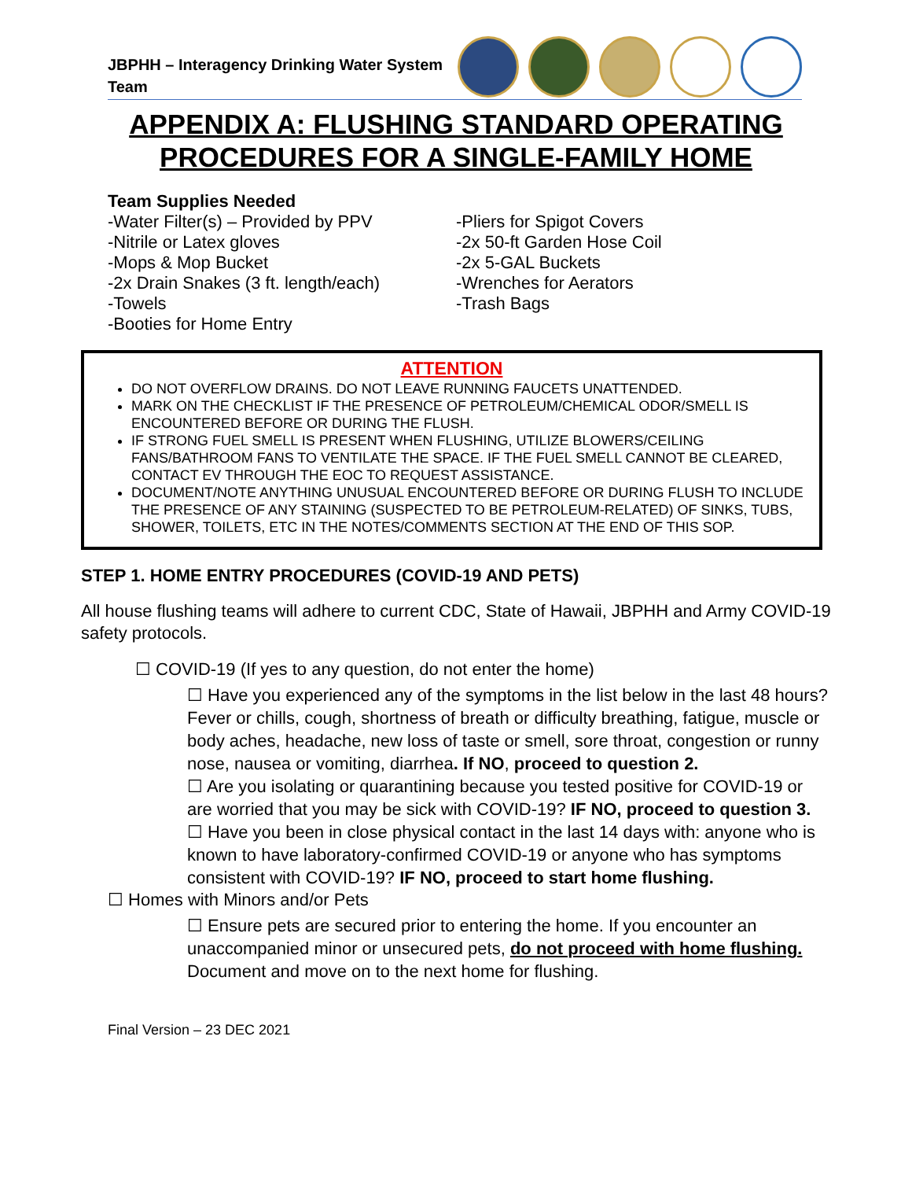JBPHH – Interagency Drinking Water System Team
APPENDIX A: FLUSHING STANDARD OPERATING
PROCEDURES FOR A SINGLE-FAMILY HOME
Team Supplies Needed
-Water Filter(s) – Provided by PPV
-Nitrile or Latex gloves
-Mops & Mop Bucket
-2x Drain Snakes (3 ft. length/each)
-Towels
-Booties for Home Entry
-Pliers for Spigot Covers
-2x 50-ft Garden Hose Coil
-2x 5-GAL Buckets
-Wrenches for Aerators
-Trash Bags
ATTENTION
DO NOT OVERFLOW DRAINS. DO NOT LEAVE RUNNING FAUCETS UNATTENDED.
MARK ON THE CHECKLIST IF THE PRESENCE OF PETROLEUM/CHEMICAL ODOR/SMELL IS ENCOUNTERED BEFORE OR DURING THE FLUSH.
IF STRONG FUEL SMELL IS PRESENT WHEN FLUSHING, UTILIZE BLOWERS/CEILING FANS/BATHROOM FANS TO VENTILATE THE SPACE. IF THE FUEL SMELL CANNOT BE CLEARED, CONTACT EV THROUGH THE EOC TO REQUEST ASSISTANCE.
DOCUMENT/NOTE ANYTHING UNUSUAL ENCOUNTERED BEFORE OR DURING FLUSH TO INCLUDE THE PRESENCE OF ANY STAINING (SUSPECTED TO BE PETROLEUM-RELATED) OF SINKS, TUBS, SHOWER, TOILETS, ETC IN THE NOTES/COMMENTS SECTION AT THE END OF THIS SOP.
STEP 1. HOME ENTRY PROCEDURES (COVID-19 AND PETS)
All house flushing teams will adhere to current CDC, State of Hawaii, JBPHH and Army COVID-19 safety protocols.
☐ COVID-19 (If yes to any question, do not enter the home)
☐ Have you experienced any of the symptoms in the list below in the last 48 hours? Fever or chills, cough, shortness of breath or difficulty breathing, fatigue, muscle or body aches, headache, new loss of taste or smell, sore throat, congestion or runny nose, nausea or vomiting, diarrhea. If NO, proceed to question 2.
☐ Are you isolating or quarantining because you tested positive for COVID-19 or are worried that you may be sick with COVID-19? IF NO, proceed to question 3.
☐ Have you been in close physical contact in the last 14 days with: anyone who is known to have laboratory-confirmed COVID-19 or anyone who has symptoms consistent with COVID-19? IF NO, proceed to start home flushing.
☐ Homes with Minors and/or Pets
☐ Ensure pets are secured prior to entering the home. If you encounter an unaccompanied minor or unsecured pets, do not proceed with home flushing. Document and move on to the next home for flushing.
Final Version – 23 DEC 2021